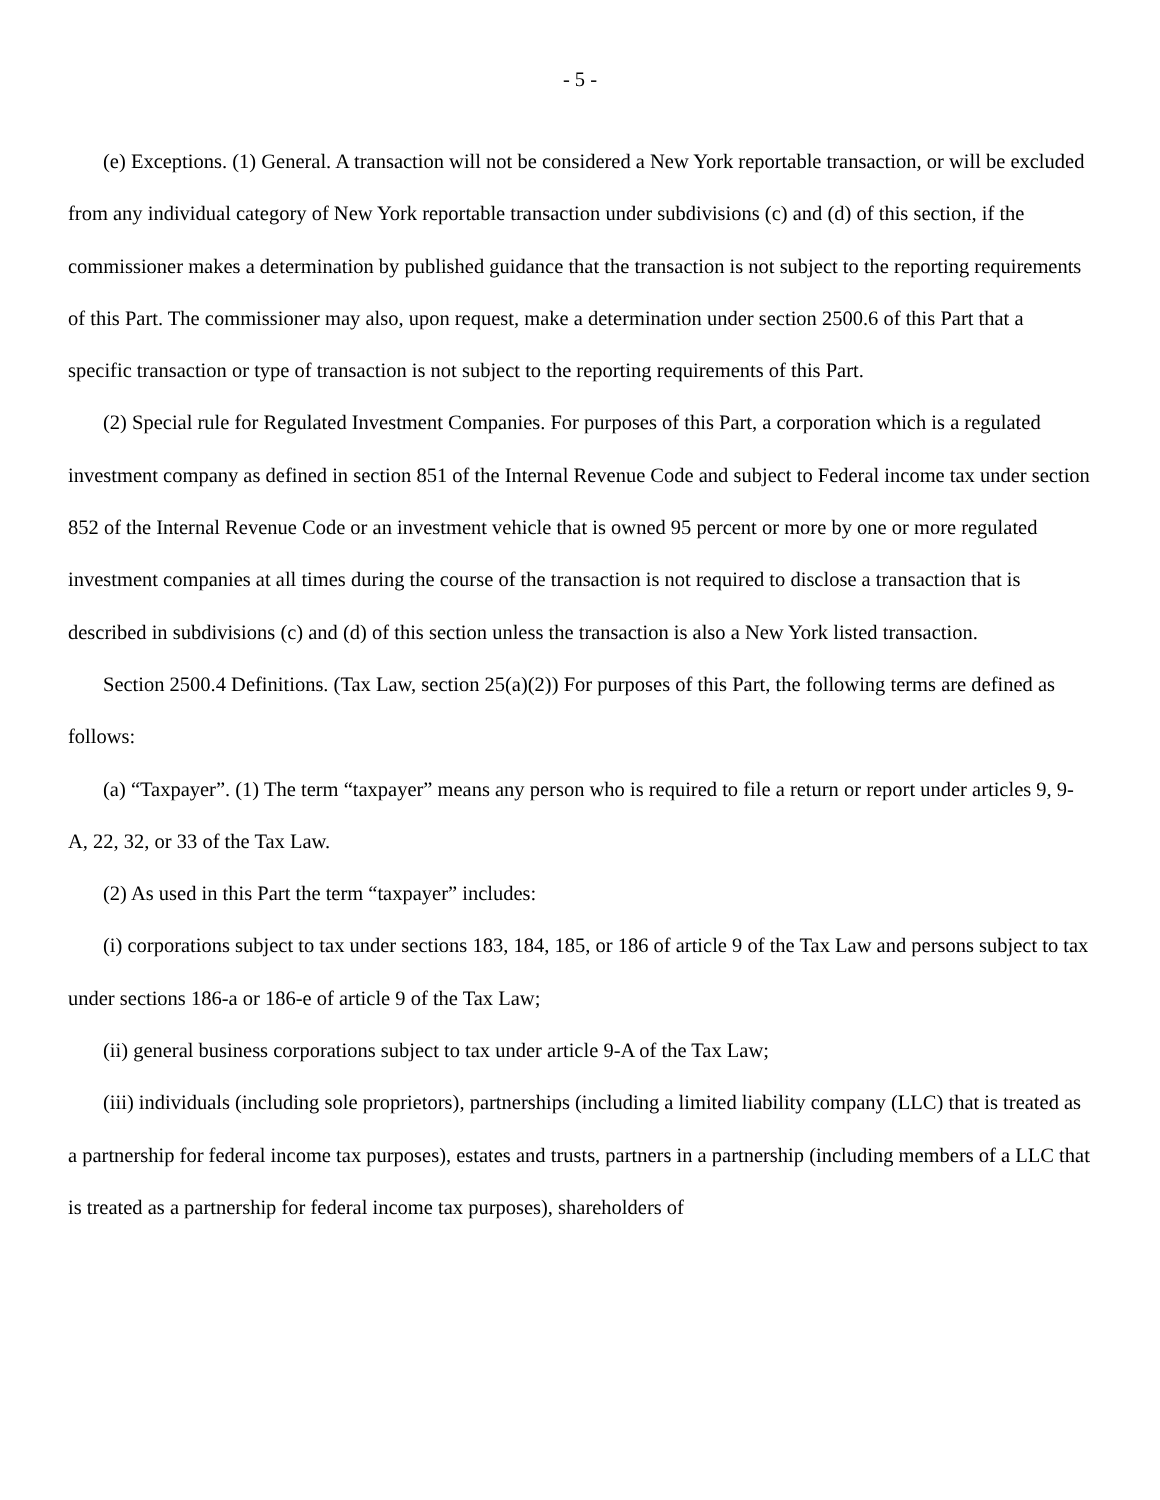- 5 -
(e) Exceptions. (1) General. A transaction will not be considered a New York reportable transaction, or will be excluded from any individual category of New York reportable transaction under subdivisions (c) and (d) of this section, if the commissioner makes a determination by published guidance that the transaction is not subject to the reporting requirements of this Part. The commissioner may also, upon request, make a determination under section 2500.6 of this Part that a specific transaction or type of transaction is not subject to the reporting requirements of this Part.
(2) Special rule for Regulated Investment Companies. For purposes of this Part, a corporation which is a regulated investment company as defined in section 851 of the Internal Revenue Code and subject to Federal income tax under section 852 of the Internal Revenue Code or an investment vehicle that is owned 95 percent or more by one or more regulated investment companies at all times during the course of the transaction is not required to disclose a transaction that is described in subdivisions (c) and (d) of this section unless the transaction is also a New York listed transaction.
Section 2500.4 Definitions. (Tax Law, section 25(a)(2)) For purposes of this Part, the following terms are defined as follows:
(a) “Taxpayer”. (1) The term “taxpayer” means any person who is required to file a return or report under articles 9, 9-A, 22, 32, or 33 of the Tax Law.
(2) As used in this Part the term “taxpayer” includes:
(i) corporations subject to tax under sections 183, 184, 185, or 186 of article 9 of the Tax Law and persons subject to tax under sections 186-a or 186-e of article 9 of the Tax Law;
(ii) general business corporations subject to tax under article 9-A of the Tax Law;
(iii) individuals (including sole proprietors), partnerships (including a limited liability company (LLC) that is treated as a partnership for federal income tax purposes), estates and trusts, partners in a partnership (including members of a LLC that is treated as a partnership for federal income tax purposes), shareholders of